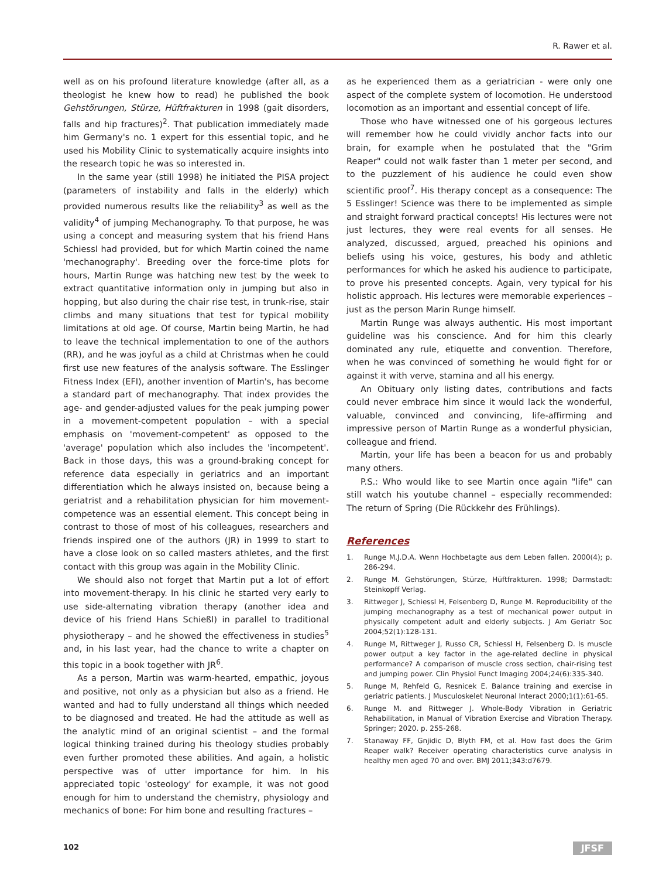R. Rawer et al.
well as on his profound literature knowledge (after all, as a theologist he knew how to read) he published the book Gehstörungen, Stürze, Hüftfrakturen in 1998 (gait disorders, falls and hip fractures)<sup>2</sup>. That publication immediately made him Germany's no. 1 expert for this essential topic, and he used his Mobility Clinic to systematically acquire insights into the research topic he was so interested in.
In the same year (still 1998) he initiated the PISA project (parameters of instability and falls in the elderly) which provided numerous results like the reliability<sup>3</sup> as well as the validity<sup>4</sup> of jumping Mechanography. To that purpose, he was using a concept and measuring system that his friend Hans Schiessl had provided, but for which Martin coined the name 'mechanography'. Breeding over the force-time plots for hours, Martin Runge was hatching new test by the week to extract quantitative information only in jumping but also in hopping, but also during the chair rise test, in trunk-rise, stair climbs and many situations that test for typical mobility limitations at old age. Of course, Martin being Martin, he had to leave the technical implementation to one of the authors (RR), and he was joyful as a child at Christmas when he could first use new features of the analysis software. The Esslinger Fitness Index (EFI), another invention of Martin's, has become a standard part of mechanography. That index provides the age- and gender-adjusted values for the peak jumping power in a movement-competent population – with a special emphasis on 'movement-competent' as opposed to the 'average' population which also includes the 'incompetent'. Back in those days, this was a ground-braking concept for reference data especially in geriatrics and an important differentiation which he always insisted on, because being a geriatrist and a rehabilitation physician for him movement-competence was an essential element. This concept being in contrast to those of most of his colleagues, researchers and friends inspired one of the authors (JR) in 1999 to start to have a close look on so called masters athletes, and the first contact with this group was again in the Mobility Clinic.
We should also not forget that Martin put a lot of effort into movement-therapy. In his clinic he started very early to use side-alternating vibration therapy (another idea and device of his friend Hans Schießl) in parallel to traditional physiotherapy – and he showed the effectiveness in studies<sup>5</sup> and, in his last year, had the chance to write a chapter on this topic in a book together with JR<sup>6</sup>.
As a person, Martin was warm-hearted, empathic, joyous and positive, not only as a physician but also as a friend. He wanted and had to fully understand all things which needed to be diagnosed and treated. He had the attitude as well as the analytic mind of an original scientist – and the formal logical thinking trained during his theology studies probably even further promoted these abilities. And again, a holistic perspective was of utter importance for him. In his appreciated topic 'osteology' for example, it was not good enough for him to understand the chemistry, physiology and mechanics of bone: For him bone and resulting fractures –
as he experienced them as a geriatrician - were only one aspect of the complete system of locomotion. He understood locomotion as an important and essential concept of life.
Those who have witnessed one of his gorgeous lectures will remember how he could vividly anchor facts into our brain, for example when he postulated that the "Grim Reaper" could not walk faster than 1 meter per second, and to the puzzlement of his audience he could even show scientific proof<sup>7</sup>. His therapy concept as a consequence: The 5 Esslinger! Science was there to be implemented as simple and straight forward practical concepts! His lectures were not just lectures, they were real events for all senses. He analyzed, discussed, argued, preached his opinions and beliefs using his voice, gestures, his body and athletic performances for which he asked his audience to participate, to prove his presented concepts. Again, very typical for his holistic approach. His lectures were memorable experiences – just as the person Marin Runge himself.
Martin Runge was always authentic. His most important guideline was his conscience. And for him this clearly dominated any rule, etiquette and convention. Therefore, when he was convinced of something he would fight for or against it with verve, stamina and all his energy.
An Obituary only listing dates, contributions and facts could never embrace him since it would lack the wonderful, valuable, convinced and convincing, life-affirming and impressive person of Martin Runge as a wonderful physician, colleague and friend.
Martin, your life has been a beacon for us and probably many others.
P.S.: Who would like to see Martin once again "life" can still watch his youtube channel – especially recommended: The return of Spring (Die Rückkehr des Frühlings).
References
1. Runge M.J.D.A. Wenn Hochbetagte aus dem Leben fallen. 2000(4); p. 286-294.
2. Runge M. Gehstörungen, Stürze, Hüftfrakturen. 1998; Darmstadt: Steinkopff Verlag.
3. Rittweger J, Schiessl H, Felsenberg D, Runge M. Reproducibility of the jumping mechanography as a test of mechanical power output in physically competent adult and elderly subjects. J Am Geriatr Soc 2004;52(1):128-131.
4. Runge M, Rittweger J, Russo CR, Schiessl H, Felsenberg D. Is muscle power output a key factor in the age-related decline in physical performance? A comparison of muscle cross section, chair-rising test and jumping power. Clin Physiol Funct Imaging 2004;24(6):335-340.
5. Runge M, Rehfeld G, Resnicek E. Balance training and exercise in geriatric patients. J Musculoskelet Neuronal Interact 2000;1(1):61-65.
6. Runge M. and Rittweger J. Whole-Body Vibration in Geriatric Rehabilitation, in Manual of Vibration Exercise and Vibration Therapy. Springer; 2020. p. 255-268.
7. Stanaway FF, Gnjidic D, Blyth FM, et al. How fast does the Grim Reaper walk? Receiver operating characteristics curve analysis in healthy men aged 70 and over. BMJ 2011;343:d7679.
102 JFSF